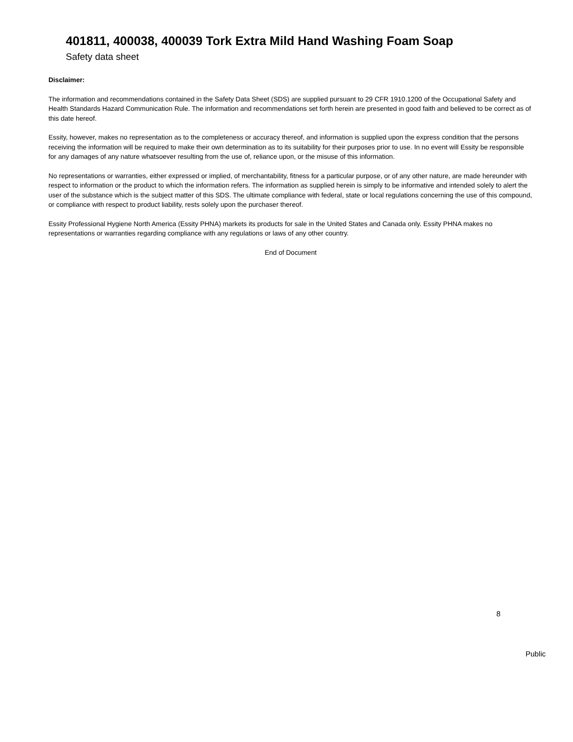401811, 400038, 400039 Tork Extra Mild Hand Washing Foam Soap
Safety data sheet
Disclaimer:
The information and recommendations contained in the Safety Data Sheet (SDS) are supplied pursuant to 29 CFR 1910.1200 of the Occupational Safety and Health Standards Hazard Communication Rule. The information and recommendations set forth herein are presented in good faith and believed to be correct as of this date hereof.
Essity, however, makes no representation as to the completeness or accuracy thereof, and information is supplied upon the express condition that the persons receiving the information will be required to make their own determination as to its suitability for their purposes prior to use. In no event will Essity be responsible for any damages of any nature whatsoever resulting from the use of, reliance upon, or the misuse of this information.
No representations or warranties, either expressed or implied, of merchantability, fitness for a particular purpose, or of any other nature, are made hereunder with respect to information or the product to which the information refers. The information as supplied herein is simply to be informative and intended solely to alert the user of the substance which is the subject matter of this SDS. The ultimate compliance with federal, state or local regulations concerning the use of this compound, or compliance with respect to product liability, rests solely upon the purchaser thereof.
Essity Professional Hygiene North America (Essity PHNA) markets its products for sale in the United States and Canada only. Essity PHNA makes no representations or warranties regarding compliance with any regulations or laws of any other country.
End of Document
8
Public